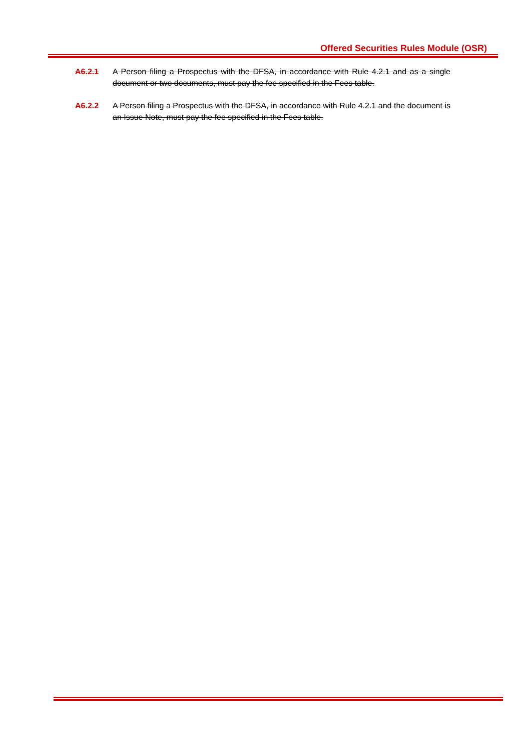Offered Securities Rules Module (OSR)
A6.2.1 A Person filing a Prospectus with the DFSA, in accordance with Rule 4.2.1 and as a single document or two documents, must pay the fee specified in the Fees table.
A6.2.2 A Person filing a Prospectus with the DFSA, in accordance with Rule 4.2.1 and the document is an Issue Note, must pay the fee specified in the Fees table.